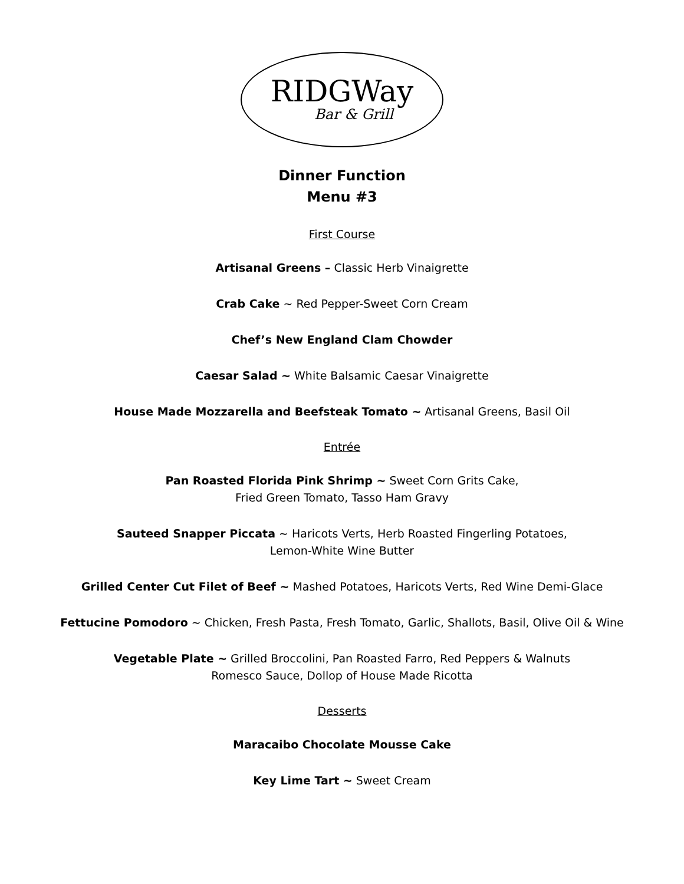RIDGWay
Bar & Grill
Dinner Function
Menu #3
First Course
Artisanal Greens – Classic Herb Vinaigrette
Crab Cake ~ Red Pepper-Sweet Corn Cream
Chef’s New England Clam Chowder
Caesar Salad ~ White Balsamic Caesar Vinaigrette
House Made Mozzarella and Beefsteak Tomato ~ Artisanal Greens, Basil Oil
Entrée
Pan Roasted Florida Pink Shrimp ~ Sweet Corn Grits Cake,
Fried Green Tomato, Tasso Ham Gravy
Sauteed Snapper Piccata ~ Haricots Verts, Herb Roasted Fingerling Potatoes,
Lemon-White Wine Butter
Grilled Center Cut Filet of Beef ~ Mashed Potatoes, Haricots Verts, Red Wine Demi-Glace
Fettucine Pomodoro ~ Chicken, Fresh Pasta, Fresh Tomato, Garlic, Shallots, Basil, Olive Oil & Wine
Vegetable Plate ~ Grilled Broccolini, Pan Roasted Farro, Red Peppers & Walnuts
Romesco Sauce, Dollop of House Made Ricotta
Desserts
Maracaibo Chocolate Mousse Cake
Key Lime Tart ~ Sweet Cream